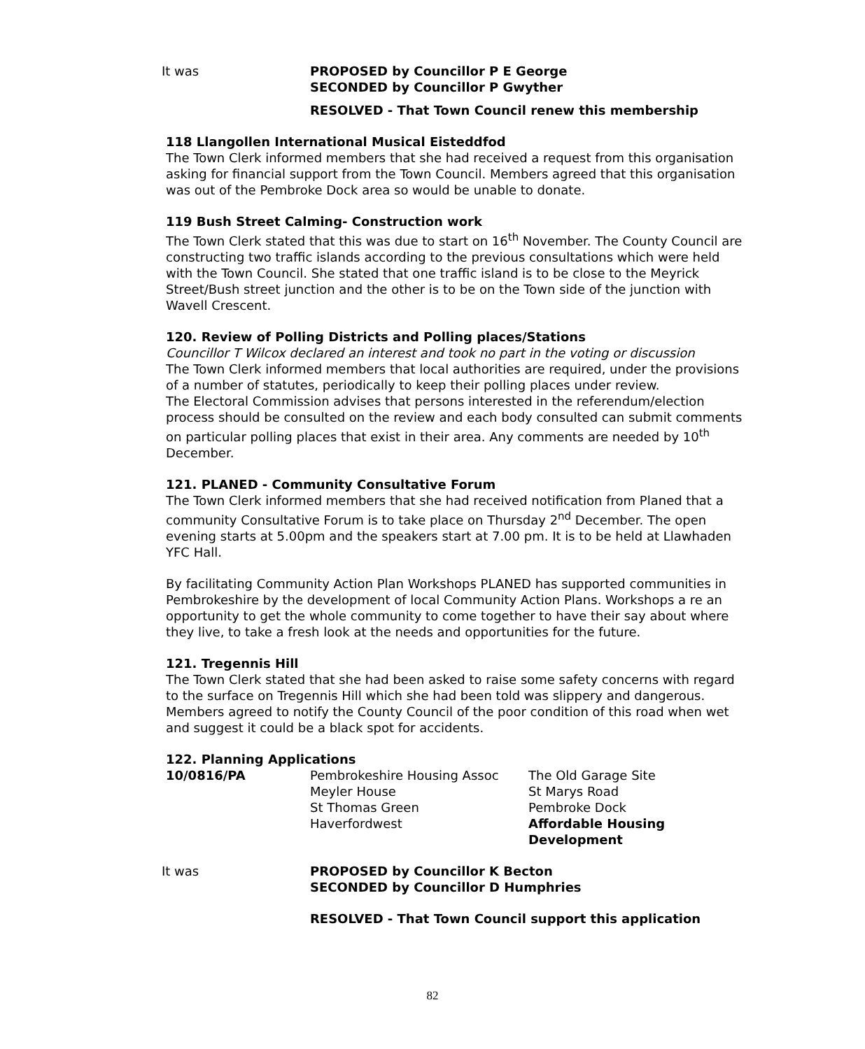It was PROPOSED by Councillor P E George
SECONDED by Councillor P Gwyther
RESOLVED - That Town Council renew this membership
118 Llangollen International Musical Eisteddfod
The Town Clerk informed members that she had received a request from this organisation asking for financial support from the Town Council. Members agreed that this organisation was out of the Pembroke Dock area so would be unable to donate.
119 Bush Street Calming- Construction work
The Town Clerk stated that this was due to start on 16<sup>th</sup> November. The County Council are constructing two traffic islands according to the previous consultations which were held with the Town Council. She stated that one traffic island is to be close to the Meyrick Street/Bush street junction and the other is to be on the Town side of the junction with Wavell Crescent.
120. Review of Polling Districts and Polling places/Stations
Councillor T Wilcox declared an interest and took no part in the voting or discussion
The Town Clerk informed members that local authorities are required, under the provisions of a number of statutes, periodically to keep their polling places under review.
The Electoral Commission advises that persons interested in the referendum/election process should be consulted on the review and each body consulted can submit comments on particular polling places that exist in their area. Any comments are needed by 10<sup>th</sup> December.
121. PLANED - Community Consultative Forum
The Town Clerk informed members that she had received notification from Planed that a community Consultative Forum is to take place on Thursday 2<sup>nd</sup> December. The open evening starts at 5.00pm and the speakers start at 7.00 pm. It is to be held at Llawhaden YFC Hall.
By facilitating Community Action Plan Workshops PLANED has supported communities in Pembrokeshire by the development of local Community Action Plans. Workshops a re an opportunity to get the whole community to come together to have their say about where they live, to take a fresh look at the needs and opportunities for the future.
121. Tregennis Hill
The Town Clerk stated that she had been asked to raise some safety concerns with regard to the surface on Tregennis Hill which she had been told was slippery and dangerous. Members agreed to notify the County Council of the poor condition of this road when wet and suggest it could be a black spot for accidents.
122. Planning Applications
| 10/0816/PA | Pembrokeshire Housing Assoc Meyler House St Thomas Green Haverfordwest | The Old Garage Site St Marys Road Pembroke Dock Affordable Housing Development |
It was PROPOSED by Councillor K Becton
SECONDED by Councillor D Humphries
RESOLVED - That Town Council support this application
82